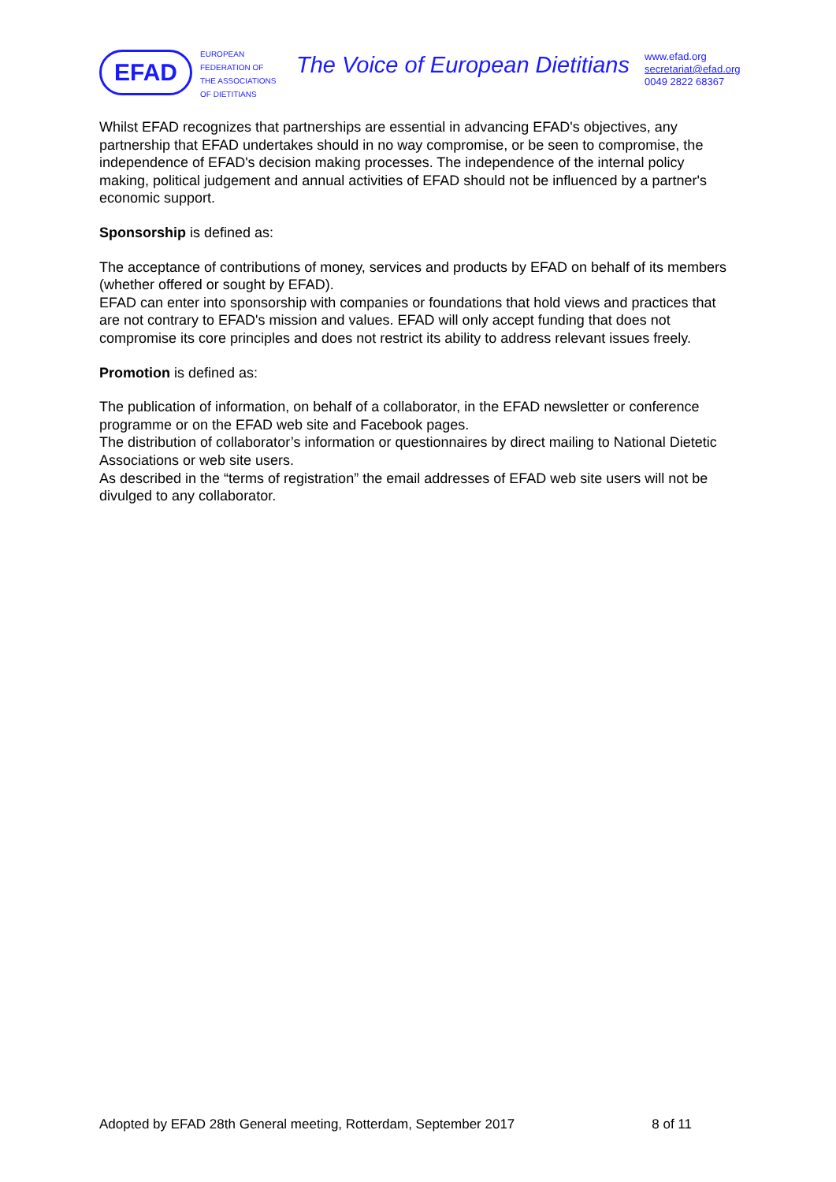EFAD
EUROPEAN
FEDERATION OF
THE ASSOCIATIONS
OF DIETITIANS
The Voice of European Dietitians
www.efad.org
secretariat@efad.org
0049 2822 68367
Whilst EFAD recognizes that partnerships are essential in advancing EFAD's objectives, any partnership that EFAD undertakes should in no way compromise, or be seen to compromise, the independence of EFAD's decision making processes. The independence of the internal policy making, political judgement and annual activities of EFAD should not be influenced by a partner's economic support.
Sponsorship is defined as:
The acceptance of contributions of money, services and products by EFAD on behalf of its members (whether offered or sought by EFAD).
EFAD can enter into sponsorship with companies or foundations that hold views and practices that are not contrary to EFAD's mission and values. EFAD will only accept funding that does not compromise its core principles and does not restrict its ability to address relevant issues freely.
Promotion is defined as:
The publication of information, on behalf of a collaborator, in the EFAD newsletter or conference programme or on the EFAD web site and Facebook pages.
The distribution of collaborator’s information or questionnaires by direct mailing to National Dietetic Associations or web site users.
As described in the “terms of registration” the email addresses of EFAD web site users will not be divulged to any collaborator.
Adopted by EFAD 28th General meeting, Rotterdam, September 2017 8 of 11